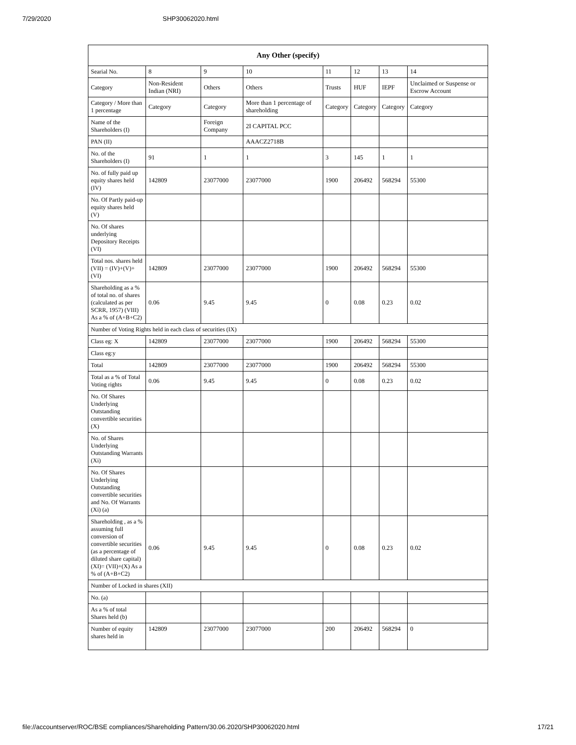7/29/2020 SHP30062020.html
| Any Other (specify) | | | | | | | |
| --- | --- | --- | --- | --- | --- | --- | --- |
| Searial No. | 8 | 9 | 10 | 11 | 12 | 13 | 14 |
| Category | Non-Resident Indian (NRI) | Others | Others | Trusts | HUF | IEPF | Unclaimed or Suspense or Escrow Account |
| Category / More than 1 percentage | Category | Category | More than 1 percentage of shareholding | Category | Category | Category | Category |
| Name of the Shareholders (I) | | Foreign Company | 2I CAPITAL PCC | | | | |
| PAN (II) | | | AAACZ2718B | | | | |
| No. of the Shareholders (I) | 91 | 1 | 1 | 3 | 145 | 1 | 1 |
| No. of fully paid up equity shares held (IV) | 142809 | 23077000 | 23077000 | 1900 | 206492 | 568294 | 55300 |
| No. Of Partly paid-up equity shares held (V) | | | | | | | |
| No. Of shares underlying Depository Receipts (VI) | | | | | | | |
| Total nos. shares held (VII) = (IV)+(V)+ (VI) | 142809 | 23077000 | 23077000 | 1900 | 206492 | 568294 | 55300 |
| Shareholding as a % of total no. of shares (calculated as per SCRR, 1957) (VIII) As a % of (A+B+C2) | 0.06 | 9.45 | 9.45 | 0 | 0.08 | 0.23 | 0.02 |
| Number of Voting Rights held in each class of securities (IX) | | | | | | | |
| Class eg: X | 142809 | 23077000 | 23077000 | 1900 | 206492 | 568294 | 55300 |
| Class eg:y | | | | | | | |
| Total | 142809 | 23077000 | 23077000 | 1900 | 206492 | 568294 | 55300 |
| Total as a % of Total Voting rights | 0.06 | 9.45 | 9.45 | 0 | 0.08 | 0.23 | 0.02 |
| No. Of Shares Underlying Outstanding convertible securities (X) | | | | | | | |
| No. of Shares Underlying Outstanding Warrants (Xi) | | | | | | | |
| No. Of Shares Underlying Outstanding convertible securities and No. Of Warrants (Xi) (a) | | | | | | | |
| Shareholding , as a % assuming full conversion of convertible securities (as a percentage of diluted share capital) (XI)= (VII)+(X) As a % of (A+B+C2) | 0.06 | 9.45 | 9.45 | 0 | 0.08 | 0.23 | 0.02 |
| Number of Locked in shares (XII) | | | | | | | |
| No. (a) | | | | | | | |
| As a % of total Shares held (b) | | | | | | | |
| Number of equity shares held in | 142809 | 23077000 | 23077000 | 200 | 206492 | 568294 | 0 |
file://accountserver/ROC/BSE compliances/Shareholding Pattern/30.06.2020/SHP30062020.html 17/21